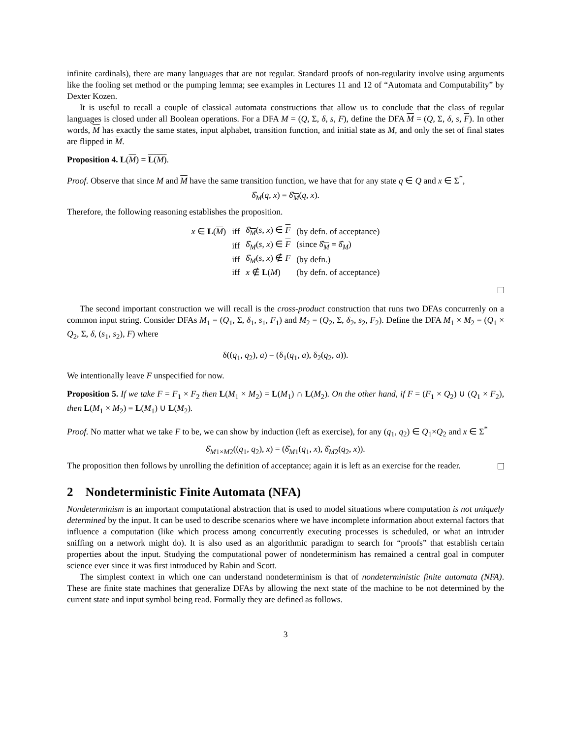infinite cardinals), there are many languages that are not regular. Standard proofs of non-regularity involve using arguments like the fooling set method or the pumping lemma; see examples in Lectures 11 and 12 of “Automata and Computability” by Dexter Kozen.
It is useful to recall a couple of classical automata constructions that allow us to conclude that the class of regular languages is closed under all Boolean operations. For a DFA M = (Q, Σ, δ, s, F), define the DFA M = (Q, Σ, δ, s, F). In other words, M has exactly the same states, input alphabet, transition function, and initial state as M, and only the set of final states are flipped in M.
Proposition 4. L(M) = L(M).
Proof. Observe that since M and M have the same transition function, we have that for any state q ∈ Q and x ∈ Σ<sup>*</sup>,
δ̂<sub>M</sub>(q, x) = δ̂<sub>M</sub>(q, x).
Therefore, the following reasoning establishes the proposition.
| x ∈ L ( M ) | iff | δ̂<sub>M</sub>( s , x ) ∈ F | (by defn. of acceptance) |
| | iff | δ̂<sub>M</sub>( s , x ) ∈ F | (since δ̂<sub>M</sub> = δ̂<sub>M</sub>) |
| | iff | δ̂<sub>M</sub>( s , x ) ∉ F | (by defn.) |
| | iff | x ∉ L ( M ) | (by defn. of acceptance) |
The second important construction we will recall is the cross-product construction that runs two DFAs concurrenly on a common input string. Consider DFAs M<sub>1</sub> = (Q<sub>1</sub>, Σ, δ<sub>1</sub>, s<sub>1</sub>, F<sub>1</sub>) and M<sub>2</sub> = (Q<sub>2</sub>, Σ, δ<sub>2</sub>, s<sub>2</sub>, F<sub>2</sub>). Define the DFA M<sub>1</sub> × M<sub>2</sub> = (Q<sub>1</sub> × Q<sub>2</sub>, Σ, δ, (s<sub>1</sub>, s<sub>2</sub>), F) where
δ((q<sub>1</sub>, q<sub>2</sub>), a) = (δ<sub>1</sub>(q<sub>1</sub>, a), δ<sub>2</sub>(q<sub>2</sub>, a)).
We intentionally leave F unspecified for now.
Proposition 5. If we take F = F<sub>1</sub> × F<sub>2</sub> then L(M<sub>1</sub> × M<sub>2</sub>) = L(M<sub>1</sub>) ∩ L(M<sub>2</sub>). On the other hand, if F = (F<sub>1</sub> × Q<sub>2</sub>) ∪ (Q<sub>1</sub> × F<sub>2</sub>), then L(M<sub>1</sub> × M<sub>2</sub>) = L(M<sub>1</sub>) ∪ L(M<sub>2</sub>).
Proof. No matter what we take F to be, we can show by induction (left as exercise), for any (q<sub>1</sub>, q<sub>2</sub>) ∈ Q<sub>1</sub>×Q<sub>2</sub> and x ∈ Σ<sup>*</sup>
δ̂<sub>M1×M2</sub>((q<sub>1</sub>, q<sub>2</sub>), x) = (δ̂<sub>M1</sub>(q<sub>1</sub>, x), δ̂<sub>M2</sub>(q<sub>2</sub>, x)).
The proposition then follows by unrolling the definition of acceptance; again it is left as an exercise for the reader.
2 Nondeterministic Finite Automata (NFA)
Nondeterminism is an important computational abstraction that is used to model situations where computation is not uniquely determined by the input. It can be used to describe scenarios where we have incomplete information about external factors that influence a computation (like which process among concurrently executing processes is scheduled, or what an intruder sniffing on a network might do). It is also used as an algorithmic paradigm to search for “proofs” that establish certain properties about the input. Studying the computational power of nondeterminism has remained a central goal in computer science ever since it was first introduced by Rabin and Scott.
The simplest context in which one can understand nondeterminism is that of nondeterministic finite automata (NFA). These are finite state machines that generalize DFAs by allowing the next state of the machine to be not determined by the current state and input symbol being read. Formally they are defined as follows.
3